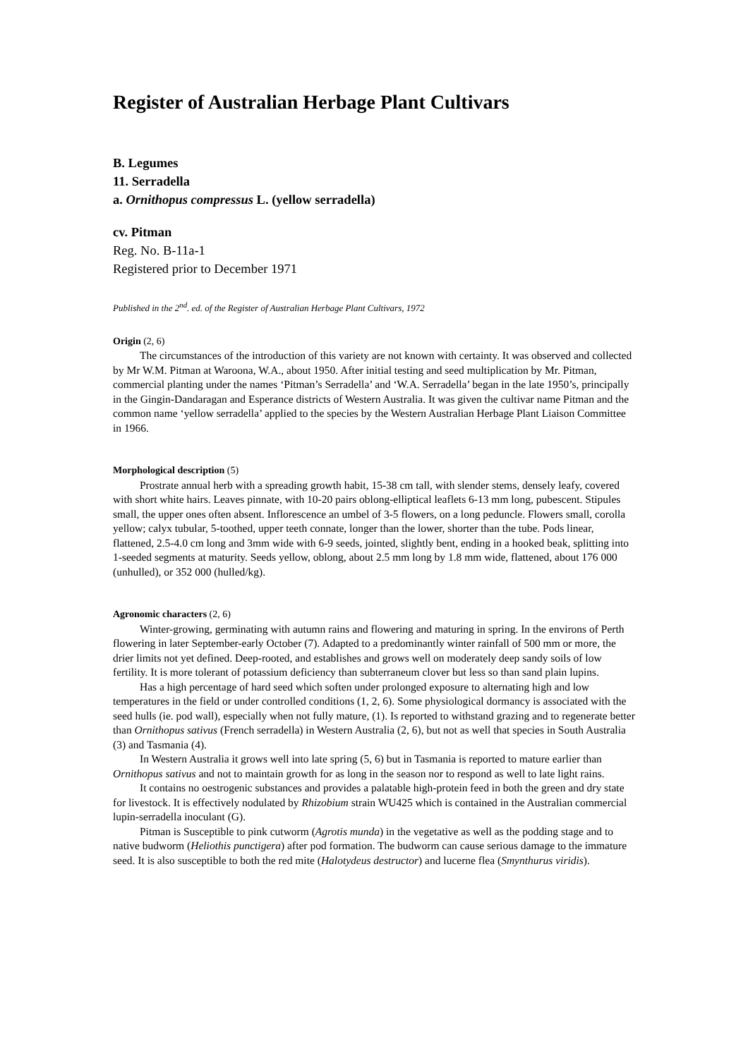Register of Australian Herbage Plant Cultivars
B. Legumes
11. Serradella
a. Ornithopus compressus L. (yellow serradella)
cv. Pitman
Reg. No. B-11a-1
Registered prior to December 1971
Published in the 2<sup>nd</sup>. ed. of the Register of Australian Herbage Plant Cultivars, 1972
Origin (2, 6)
The circumstances of the introduction of this variety are not known with certainty. It was observed and collected by Mr W.M. Pitman at Waroona, W.A., about 1950. After initial testing and seed multiplication by Mr. Pitman, commercial planting under the names ‘Pitman’s Serradella’ and ‘W.A. Serradella’ began in the late 1950’s, principally in the Gingin-Dandaragan and Esperance districts of Western Australia. It was given the cultivar name Pitman and the common name ‘yellow serradella’ applied to the species by the Western Australian Herbage Plant Liaison Committee in 1966.
Morphological description (5)
Prostrate annual herb with a spreading growth habit, 15-38 cm tall, with slender stems, densely leafy, covered with short white hairs. Leaves pinnate, with 10-20 pairs oblong-elliptical leaflets 6-13 mm long, pubescent. Stipules small, the upper ones often absent. Inflorescence an umbel of 3-5 flowers, on a long peduncle. Flowers small, corolla yellow; calyx tubular, 5-toothed, upper teeth connate, longer than the lower, shorter than the tube. Pods linear, flattened, 2.5-4.0 cm long and 3mm wide with 6-9 seeds, jointed, slightly bent, ending in a hooked beak, splitting into 1-seeded segments at maturity. Seeds yellow, oblong, about 2.5 mm long by 1.8 mm wide, flattened, about 176 000 (unhulled), or 352 000 (hulled/kg).
Agronomic characters (2, 6)
Winter-growing, germinating with autumn rains and flowering and maturing in spring. In the environs of Perth flowering in later September-early October (7). Adapted to a predominantly winter rainfall of 500 mm or more, the drier limits not yet defined. Deep-rooted, and establishes and grows well on moderately deep sandy soils of low fertility. It is more tolerant of potassium deficiency than subterraneum clover but less so than sand plain lupins.
Has a high percentage of hard seed which soften under prolonged exposure to alternating high and low temperatures in the field or under controlled conditions (1, 2, 6). Some physiological dormancy is associated with the seed hulls (ie. pod wall), especially when not fully mature, (1). Is reported to withstand grazing and to regenerate better than Ornithopus sativus (French serradella) in Western Australia (2, 6), but not as well that species in South Australia (3) and Tasmania (4).
In Western Australia it grows well into late spring (5, 6) but in Tasmania is reported to mature earlier than Ornithopus sativus and not to maintain growth for as long in the season nor to respond as well to late light rains.
It contains no oestrogenic substances and provides a palatable high-protein feed in both the green and dry state for livestock. It is effectively nodulated by Rhizobium strain WU425 which is contained in the Australian commercial lupin-serradella inoculant (G).
Pitman is Susceptible to pink cutworm (Agrotis munda) in the vegetative as well as the podding stage and to native budworm (Heliothis punctigera) after pod formation. The budworm can cause serious damage to the immature seed. It is also susceptible to both the red mite (Halotydeus destructor) and lucerne flea (Smynthurus viridis).